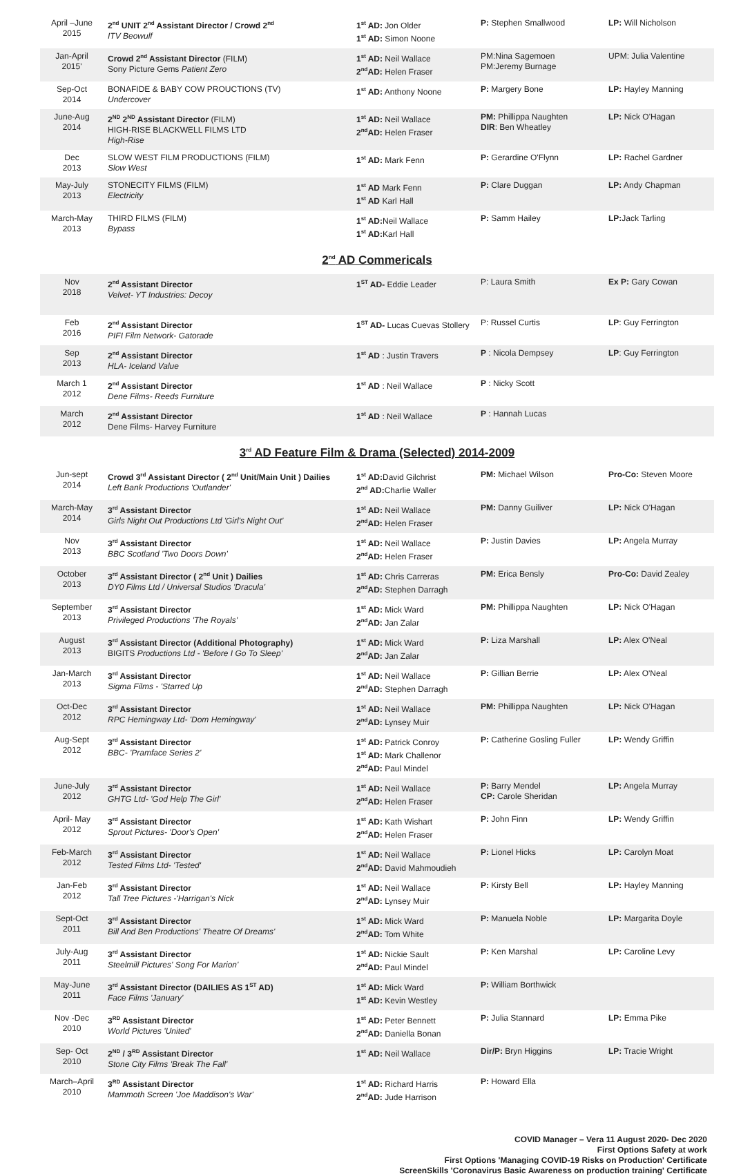| April –June 2015 | 2<sup>nd</sup> UNIT 2<sup>nd</sup> Assistant Director / Crowd 2<sup>nd</sup> ITV Beowulf | 1<sup>st</sup> AD: Jon Older 1<sup>st</sup> AD: Simon Noone | P: Stephen Smallwood | LP: Will Nicholson |
| Jan-April 2015' | Crowd 2<sup>nd</sup> Assistant Director (FILM) Sony Picture Gems Patient Zero | 1<sup>st</sup> AD: Neil Wallace 2<sup>nd</sup>AD: Helen Fraser | PM:Nina Sagemoen PM:Jeremy Burnage | UPM: Julia Valentine |
| Sep-Oct 2014 | BONAFIDE & BABY COW PROUCTIONS (TV) Undercover | 1<sup>st</sup> AD: Anthony Noone | P: Margery Bone | LP: Hayley Manning |
| June-Aug 2014 | 2<sup>ND</sup> 2<sup>ND</sup> Assistant Director (FILM) HIGH-RISE BLACKWELL FILMS LTD High-Rise | 1<sup>st</sup> AD: Neil Wallace 2<sup>nd</sup>AD: Helen Fraser | PM: Phillippa Naughten DIR : Ben Wheatley | LP: Nick O'Hagan |
| Dec 2013 | SLOW WEST FILM PRODUCTIONS (FILM) Slow West | 1<sup>st</sup> AD: Mark Fenn | P: Gerardine O'Flynn | LP: Rachel Gardner |
| May-July 2013 | STONECITY FILMS (FILM) Electricity | 1<sup>st</sup> AD Mark Fenn 1<sup>st</sup> AD Karl Hall | P: Clare Duggan | LP: Andy Chapman |
| March-May 2013 | THIRD FILMS (FILM) Bypass | 1<sup>st</sup> AD: Neil Wallace 1<sup>st</sup> AD: Karl Hall | P: Samm Hailey | LP: Jack Tarling |
2<sup>nd</sup> AD Commericals
| Nov 2018 | 2<sup>nd</sup> Assistant Director Velvet- YT Industries: Decoy | 1<sup>ST</sup> AD- Eddie Leader | P: Laura Smith | Ex P: Gary Cowan |
| Feb 2016 | 2<sup>nd</sup> Assistant Director PIFI Film Network- Gatorade | 1<sup>ST</sup> AD- Lucas Cuevas Stollery | P: Russel Curtis | LP : Guy Ferrington |
| Sep 2013 | 2<sup>nd</sup> Assistant Director HLA- Iceland Value | 1<sup>st</sup> AD : Justin Travers | P : Nicola Dempsey | LP : Guy Ferrington |
| March 1 2012 | 2<sup>nd</sup> Assistant Director Dene Films- Reeds Furniture | 1<sup>st</sup> AD : Neil Wallace | P : Nicky Scott | |
| March 2012 | 2<sup>nd</sup> Assistant Director Dene Films- Harvey Furniture | 1<sup>st</sup> AD : Neil Wallace | P : Hannah Lucas | |
3<sup>rd</sup> AD Feature Film & Drama (Selected) 2014-2009
| Jun-sept 2014 | Crowd 3<sup>rd</sup> Assistant Director ( 2<sup>nd</sup> Unit/Main Unit ) Dailies Left Bank Productions 'Outlander' | 1<sup>st</sup> AD: David Gilchrist 2<sup>nd</sup> AD: Charlie Waller | PM: Michael Wilson | Pro-Co: Steven Moore |
| March-May 2014 | 3<sup>rd</sup> Assistant Director Girls Night Out Productions Ltd 'Girl's Night Out' | 1<sup>st</sup> AD: Neil Wallace 2<sup>nd</sup>AD: Helen Fraser | PM: Danny Guiliver | LP: Nick O'Hagan |
| Nov 2013 | 3<sup>rd</sup> Assistant Director BBC Scotland 'Two Doors Down' | 1<sup>st</sup> AD: Neil Wallace 2<sup>nd</sup>AD: Helen Fraser | P: Justin Davies | LP: Angela Murray |
| October 2013 | 3<sup>rd</sup> Assistant Director ( 2<sup>nd</sup> Unit ) Dailies DY0 Films Ltd / Universal Studios 'Dracula' | 1<sup>st</sup> AD: Chris Carreras 2<sup>nd</sup>AD: Stephen Darragh | PM: Erica Bensly | Pro-Co: David Zealey |
| September 2013 | 3<sup>rd</sup> Assistant Director Privileged Productions 'The Royals' | 1<sup>st</sup> AD: Mick Ward 2<sup>nd</sup>AD: Jan Zalar | PM: Phillippa Naughten | LP: Nick O'Hagan |
| August 2013 | 3<sup>rd</sup> Assistant Director (Additional Photography) BIGITS Productions Ltd - 'Before I Go To Sleep' | 1<sup>st</sup> AD: Mick Ward 2<sup>nd</sup>AD: Jan Zalar | P: Liza Marshall | LP: Alex O'Neal |
| Jan-March 2013 | 3<sup>rd</sup> Assistant Director Sigma Films - 'Starred Up | 1<sup>st</sup> AD: Neil Wallace 2<sup>nd</sup>AD: Stephen Darragh | P: Gillian Berrie | LP: Alex O'Neal |
| Oct-Dec 2012 | 3<sup>rd</sup> Assistant Director RPC Hemingway Ltd- 'Dom Hemingway' | 1<sup>st</sup> AD: Neil Wallace 2<sup>nd</sup>AD: Lynsey Muir | PM: Phillippa Naughten | LP: Nick O'Hagan |
| Aug-Sept 2012 | 3<sup>rd</sup> Assistant Director BBC- 'Pramface Series 2' | 1<sup>st</sup> AD: Patrick Conroy 1<sup>st</sup> AD: Mark Challenor 2<sup>nd</sup>AD: Paul Mindel | P: Catherine Gosling Fuller | LP: Wendy Griffin |
| June-July 2012 | 3<sup>rd</sup> Assistant Director GHTG Ltd- 'God Help The Girl' | 1<sup>st</sup> AD: Neil Wallace 2<sup>nd</sup>AD: Helen Fraser | P: Barry Mendel CP: Carole Sheridan | LP: Angela Murray |
| April- May 2012 | 3<sup>rd</sup> Assistant Director Sprout Pictures- 'Door's Open' | 1<sup>st</sup> AD: Kath Wishart 2<sup>nd</sup>AD: Helen Fraser | P: John Finn | LP: Wendy Griffin |
| Feb-March 2012 | 3<sup>rd</sup> Assistant Director Tested Films Ltd- 'Tested' | 1<sup>st</sup> AD: Neil Wallace 2<sup>nd</sup>AD: David Mahmoudieh | P: Lionel Hicks | LP: Carolyn Moat |
| Jan-Feb 2012 | 3<sup>rd</sup> Assistant Director Tall Tree Pictures -'Harrigan's Nick | 1<sup>st</sup> AD: Neil Wallace 2<sup>nd</sup>AD: Lynsey Muir | P: Kirsty Bell | LP: Hayley Manning |
| Sept-Oct 2011 | 3<sup>rd</sup> Assistant Director Bill And Ben Productions' Theatre Of Dreams' | 1<sup>st</sup> AD: Mick Ward 2<sup>nd</sup>AD: Tom White | P: Manuela Noble | LP: Margarita Doyle |
| July-Aug 2011 | 3<sup>rd</sup> Assistant Director Steelmill Pictures' Song For Marion' | 1<sup>st</sup> AD: Nickie Sault 2<sup>nd</sup>AD: Paul Mindel | P: Ken Marshal | LP: Caroline Levy |
| May-June 2011 | 3<sup>rd</sup> Assistant Director (DAILIES AS 1<sup>ST</sup> AD) Face Films 'January' | 1<sup>st</sup> AD: Mick Ward 1<sup>st</sup> AD: Kevin Westley | P: William Borthwick | |
| Nov -Dec 2010 | 3<sup>RD</sup> Assistant Director World Pictures 'United' | 1<sup>st</sup> AD: Peter Bennett 2<sup>nd</sup>AD: Daniella Bonan | P: Julia Stannard | LP: Emma Pike |
| Sep- Oct 2010 | 2<sup>ND</sup> / 3<sup>RD</sup> Assistant Director Stone City Films 'Break The Fall' | 1<sup>st</sup> AD: Neil Wallace | Dir/P: Bryn Higgins | LP: Tracie Wright |
| March–April 2010 | 3<sup>RD</sup> Assistant Director Mammoth Screen 'Joe Maddison's War' | 1<sup>st</sup> AD: Richard Harris 2<sup>nd</sup>AD: Jude Harrison | P: Howard Ella | |
COVID Manager – Vera 11 August 2020- Dec 2020
First Options Safety at work
First Options 'Managing COVID-19 Risks on Production' Certificate
ScreenSkills 'Coronavirus Basic Awareness on production training' Certificate